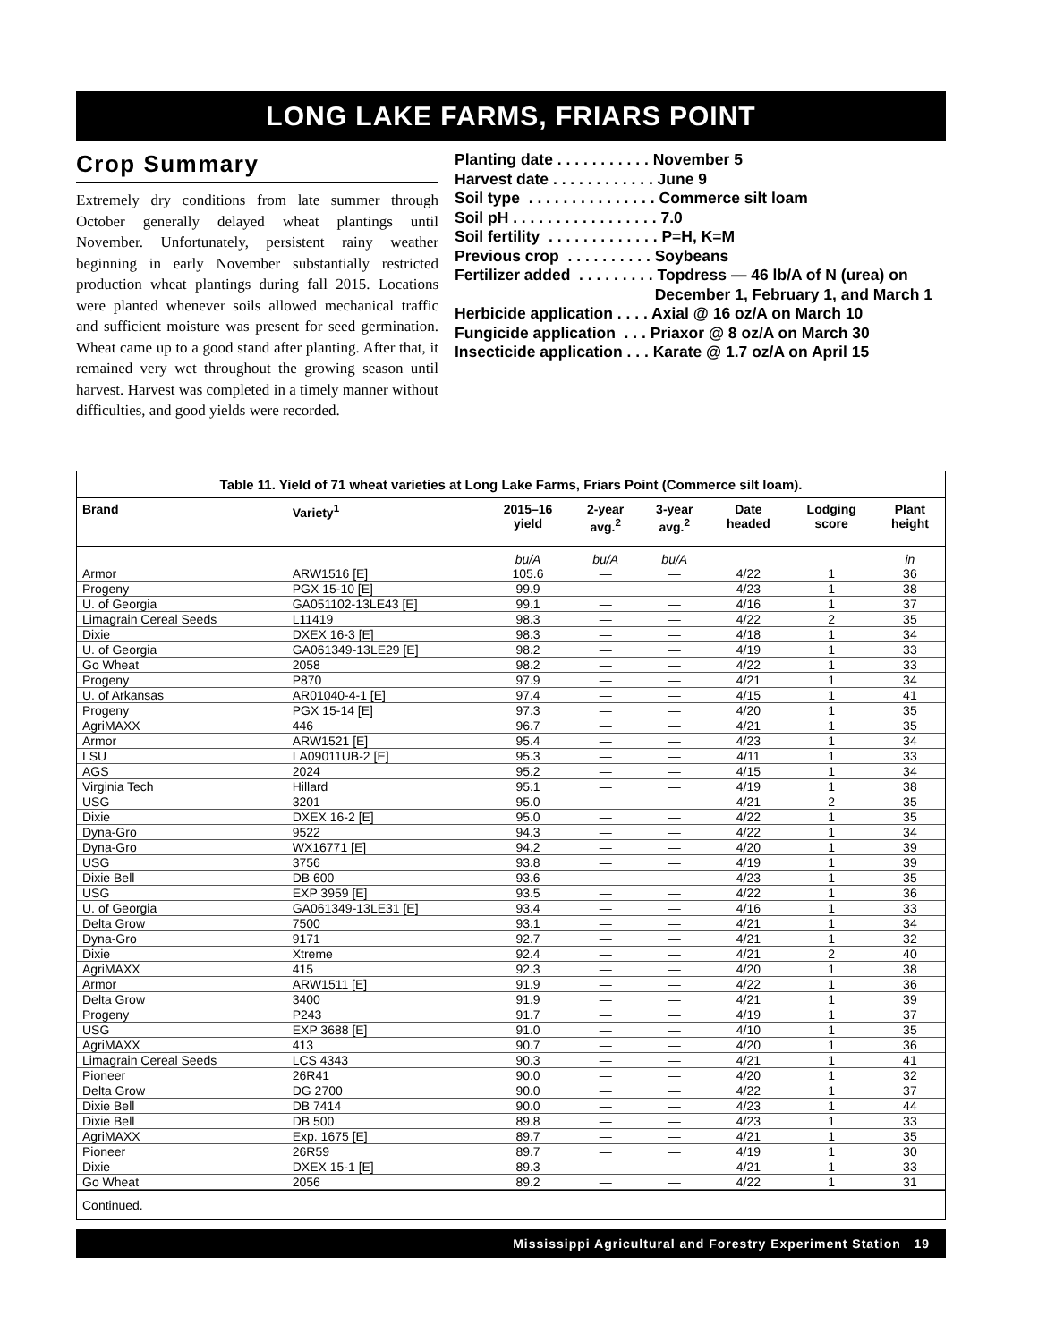LONG LAKE FARMS, FRIARS POINT
Crop Summary
Extremely dry conditions from late summer through October generally delayed wheat plantings until November. Unfortunately, persistent rainy weather beginning in early November substantially restricted production wheat plantings during fall 2015. Locations were planted whenever soils allowed mechanical traffic and sufficient moisture was present for seed germination. Wheat came up to a good stand after planting. After that, it remained very wet throughout the growing season until harvest. Harvest was completed in a timely manner without difficulties, and good yields were recorded.
Planting date . . . . . . . . . . . November 5
Harvest date . . . . . . . . . . . . June 9
Soil type . . . . . . . . . . . . . . . Commerce silt loam
Soil pH . . . . . . . . . . . . . . . . . 7.0
Soil fertility . . . . . . . . . . . . . P=H, K=M
Previous crop . . . . . . . . . . Soybeans
Fertilizer added . . . . . . . . . Topdress — 46 lb/A of N (urea) on
December 1, February 1, and March 1
Herbicide application . . . . Axial @ 16 oz/A on March 10
Fungicide application . . . Priaxor @ 8 oz/A on March 30
Insecticide application . . . Karate @ 1.7 oz/A on April 15
Table 11. Yield of 71 wheat varieties at Long Lake Farms, Friars Point (Commerce silt loam).
| Brand | Variety<sup>1</sup> | 2015–16 yield | 2-year avg.<sup>2</sup> | 3-year avg.<sup>2</sup> | Date headed | Lodging score | Plant height |
| --- | --- | --- | --- | --- | --- | --- | --- |
| | | bu/A | bu/A | bu/A | | | in |
| Armor | ARW1516 [E] | 105.6 | — | — | 4/22 | 1 | 36 |
| Progeny | PGX 15-10 [E] | 99.9 | — | — | 4/23 | 1 | 38 |
| U. of Georgia | GA051102-13LE43 [E] | 99.1 | — | — | 4/16 | 1 | 37 |
| Limagrain Cereal Seeds | L11419 | 98.3 | — | — | 4/22 | 2 | 35 |
| Dixie | DXEX 16-3 [E] | 98.3 | — | — | 4/18 | 1 | 34 |
| U. of Georgia | GA061349-13LE29 [E] | 98.2 | — | — | 4/19 | 1 | 33 |
| Go Wheat | 2058 | 98.2 | — | — | 4/22 | 1 | 33 |
| Progeny | P870 | 97.9 | — | — | 4/21 | 1 | 34 |
| U. of Arkansas | AR01040-4-1 [E] | 97.4 | — | — | 4/15 | 1 | 41 |
| Progeny | PGX 15-14 [E] | 97.3 | — | — | 4/20 | 1 | 35 |
| AgriMAXX | 446 | 96.7 | — | — | 4/21 | 1 | 35 |
| Armor | ARW1521 [E] | 95.4 | — | — | 4/23 | 1 | 34 |
| LSU | LA09011UB-2 [E] | 95.3 | — | — | 4/11 | 1 | 33 |
| AGS | 2024 | 95.2 | — | — | 4/15 | 1 | 34 |
| Virginia Tech | Hillard | 95.1 | — | — | 4/19 | 1 | 38 |
| USG | 3201 | 95.0 | — | — | 4/21 | 2 | 35 |
| Dixie | DXEX 16-2 [E] | 95.0 | — | — | 4/22 | 1 | 35 |
| Dyna-Gro | 9522 | 94.3 | — | — | 4/22 | 1 | 34 |
| Dyna-Gro | WX16771 [E] | 94.2 | — | — | 4/20 | 1 | 39 |
| USG | 3756 | 93.8 | — | — | 4/19 | 1 | 39 |
| Dixie Bell | DB 600 | 93.6 | — | — | 4/23 | 1 | 35 |
| USG | EXP 3959 [E] | 93.5 | — | — | 4/22 | 1 | 36 |
| U. of Georgia | GA061349-13LE31 [E] | 93.4 | — | — | 4/16 | 1 | 33 |
| Delta Grow | 7500 | 93.1 | — | — | 4/21 | 1 | 34 |
| Dyna-Gro | 9171 | 92.7 | — | — | 4/21 | 1 | 32 |
| Dixie | Xtreme | 92.4 | — | — | 4/21 | 2 | 40 |
| AgriMAXX | 415 | 92.3 | — | — | 4/20 | 1 | 38 |
| Armor | ARW1511 [E] | 91.9 | — | — | 4/22 | 1 | 36 |
| Delta Grow | 3400 | 91.9 | — | — | 4/21 | 1 | 39 |
| Progeny | P243 | 91.7 | — | — | 4/19 | 1 | 37 |
| USG | EXP 3688 [E] | 91.0 | — | — | 4/10 | 1 | 35 |
| AgriMAXX | 413 | 90.7 | — | — | 4/20 | 1 | 36 |
| Limagrain Cereal Seeds | LCS 4343 | 90.3 | — | — | 4/21 | 1 | 41 |
| Pioneer | 26R41 | 90.0 | — | — | 4/20 | 1 | 32 |
| Delta Grow | DG 2700 | 90.0 | — | — | 4/22 | 1 | 37 |
| Dixie Bell | DB 7414 | 90.0 | — | — | 4/23 | 1 | 44 |
| Dixie Bell | DB 500 | 89.8 | — | — | 4/23 | 1 | 33 |
| AgriMAXX | Exp. 1675 [E] | 89.7 | — | — | 4/21 | 1 | 35 |
| Pioneer | 26R59 | 89.7 | — | — | 4/19 | 1 | 30 |
| Dixie | DXEX 15-1 [E] | 89.3 | — | — | 4/21 | 1 | 33 |
| Go Wheat | 2056 | 89.2 | — | — | 4/22 | 1 | 31 |
Continued.
Mississippi Agricultural and Forestry Experiment Station 19